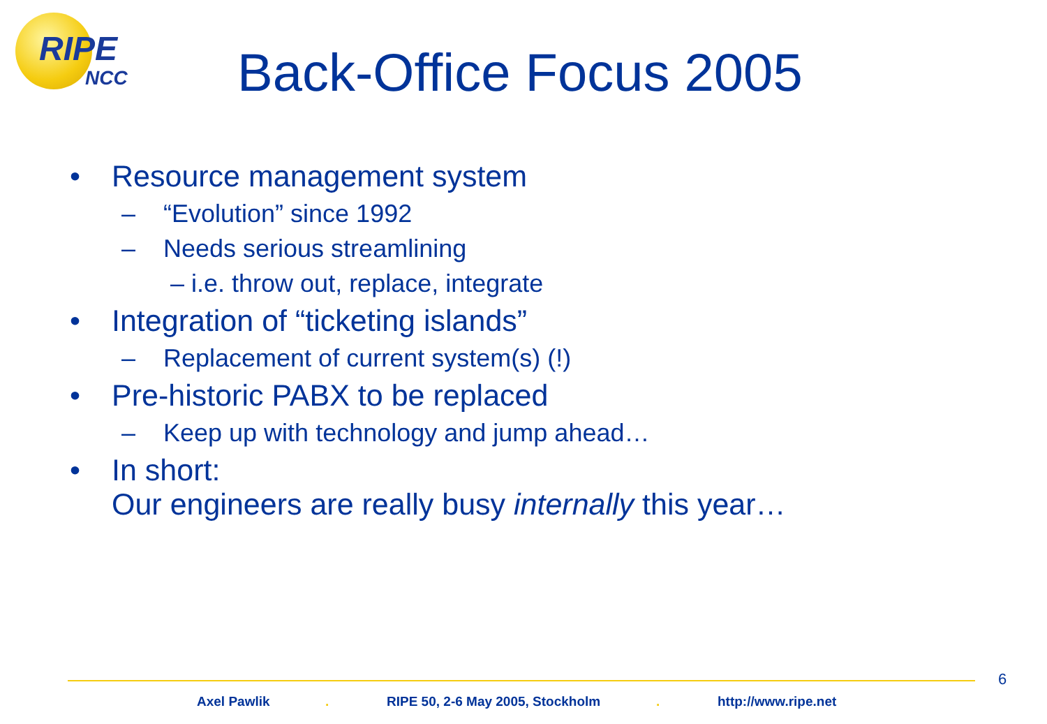RIPE
NCC
Back-Office Focus 2005
• Resource management system
– “Evolution” since 1992
– Needs serious streamlining
– i.e. throw out, replace, integrate
• Integration of “ticketing islands”
– Replacement of current system(s) (!)
• Pre-historic PABX to be replaced
– Keep up with technology and jump ahead…
• In short:
Our engineers are really busy internally this year…
6
Axel Pawlik .
RIPE 50, 2-6 May 2005, Stockholm
. http://www.ripe.net